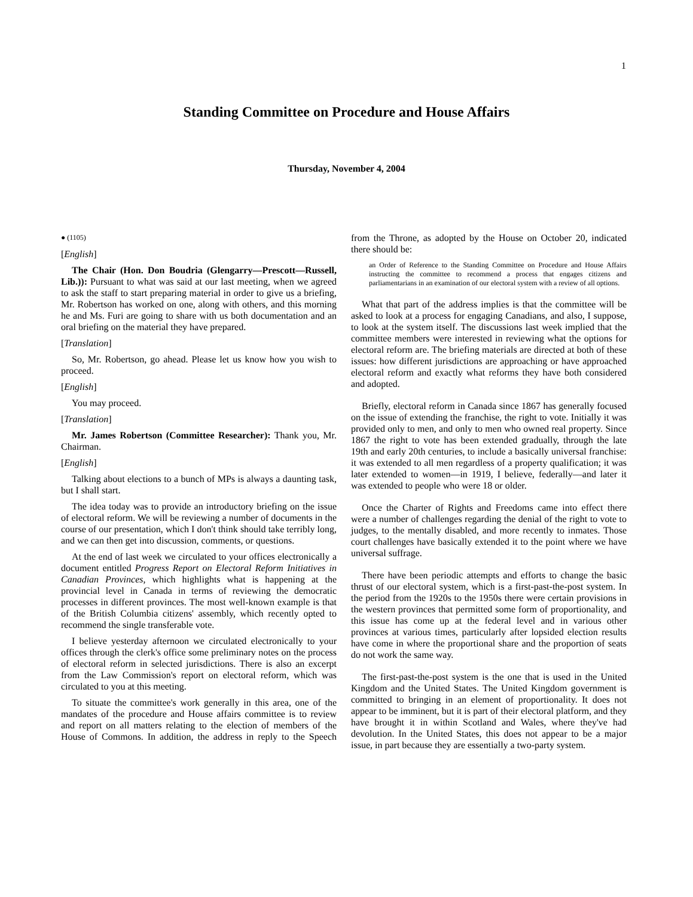1
Standing Committee on Procedure and House Affairs
Thursday, November 4, 2004
● (1105)
[English]
The Chair (Hon. Don Boudria (Glengarry—Prescott—Russell, Lib.)): Pursuant to what was said at our last meeting, when we agreed to ask the staff to start preparing material in order to give us a briefing, Mr. Robertson has worked on one, along with others, and this morning he and Ms. Furi are going to share with us both documentation and an oral briefing on the material they have prepared.
[Translation]
So, Mr. Robertson, go ahead. Please let us know how you wish to proceed.
[English]
You may proceed.
[Translation]
Mr. James Robertson (Committee Researcher): Thank you, Mr. Chairman.
[English]
Talking about elections to a bunch of MPs is always a daunting task, but I shall start.
The idea today was to provide an introductory briefing on the issue of electoral reform. We will be reviewing a number of documents in the course of our presentation, which I don't think should take terribly long, and we can then get into discussion, comments, or questions.
At the end of last week we circulated to your offices electronically a document entitled Progress Report on Electoral Reform Initiatives in Canadian Provinces, which highlights what is happening at the provincial level in Canada in terms of reviewing the democratic processes in different provinces. The most well-known example is that of the British Columbia citizens' assembly, which recently opted to recommend the single transferable vote.
I believe yesterday afternoon we circulated electronically to your offices through the clerk's office some preliminary notes on the process of electoral reform in selected jurisdictions. There is also an excerpt from the Law Commission's report on electoral reform, which was circulated to you at this meeting.
To situate the committee's work generally in this area, one of the mandates of the procedure and House affairs committee is to review and report on all matters relating to the election of members of the House of Commons. In addition, the address in reply to the Speech from the Throne, as adopted by the House on October 20, indicated there should be:
an Order of Reference to the Standing Committee on Procedure and House Affairs instructing the committee to recommend a process that engages citizens and parliamentarians in an examination of our electoral system with a review of all options.
What that part of the address implies is that the committee will be asked to look at a process for engaging Canadians, and also, I suppose, to look at the system itself. The discussions last week implied that the committee members were interested in reviewing what the options for electoral reform are. The briefing materials are directed at both of these issues: how different jurisdictions are approaching or have approached electoral reform and exactly what reforms they have both considered and adopted.
Briefly, electoral reform in Canada since 1867 has generally focused on the issue of extending the franchise, the right to vote. Initially it was provided only to men, and only to men who owned real property. Since 1867 the right to vote has been extended gradually, through the late 19th and early 20th centuries, to include a basically universal franchise: it was extended to all men regardless of a property qualification; it was later extended to women—in 1919, I believe, federally—and later it was extended to people who were 18 or older.
Once the Charter of Rights and Freedoms came into effect there were a number of challenges regarding the denial of the right to vote to judges, to the mentally disabled, and more recently to inmates. Those court challenges have basically extended it to the point where we have universal suffrage.
There have been periodic attempts and efforts to change the basic thrust of our electoral system, which is a first-past-the-post system. In the period from the 1920s to the 1950s there were certain provisions in the western provinces that permitted some form of proportionality, and this issue has come up at the federal level and in various other provinces at various times, particularly after lopsided election results have come in where the proportional share and the proportion of seats do not work the same way.
The first-past-the-post system is the one that is used in the United Kingdom and the United States. The United Kingdom government is committed to bringing in an element of proportionality. It does not appear to be imminent, but it is part of their electoral platform, and they have brought it in within Scotland and Wales, where they've had devolution. In the United States, this does not appear to be a major issue, in part because they are essentially a two-party system.